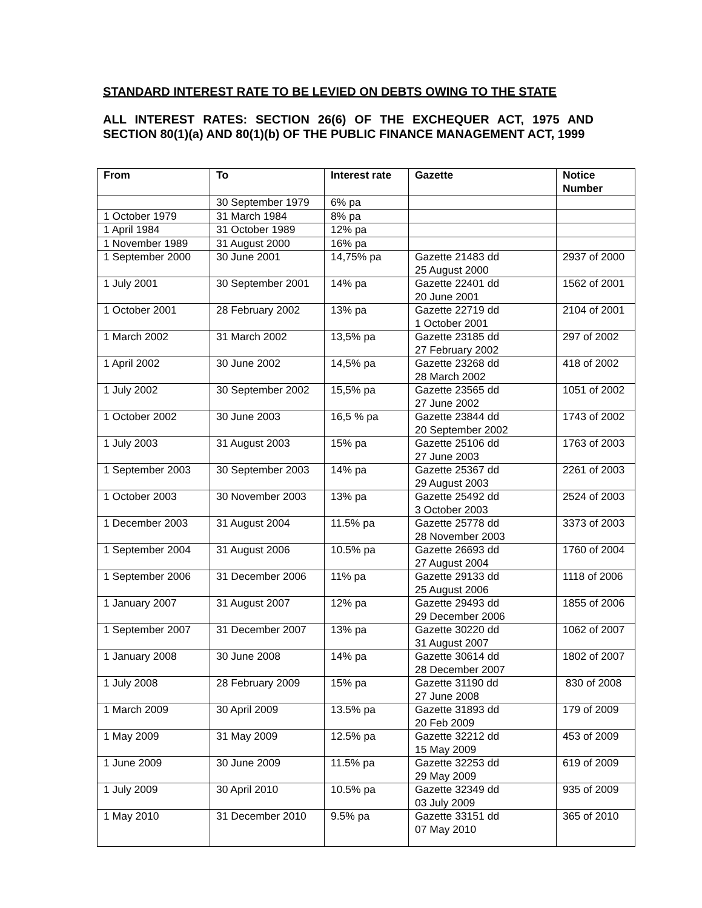STANDARD INTEREST RATE TO BE LEVIED ON DEBTS OWING TO THE STATE
ALL INTEREST RATES: SECTION 26(6) OF THE EXCHEQUER ACT, 1975 AND SECTION 80(1)(a) AND 80(1)(b) OF THE PUBLIC FINANCE MANAGEMENT ACT, 1999
| From | To | Interest rate | Gazette | Notice Number |
| --- | --- | --- | --- | --- |
| | 30 September 1979 | 6% pa | | |
| 1 October 1979 | 31 March 1984 | 8% pa | | |
| 1 April 1984 | 31 October 1989 | 12% pa | | |
| 1 November 1989 | 31 August 2000 | 16% pa | | |
| 1 September 2000 | 30 June 2001 | 14,75% pa | Gazette 21483 dd 25 August 2000 | 2937 of 2000 |
| 1 July 2001 | 30 September 2001 | 14% pa | Gazette 22401 dd 20 June 2001 | 1562 of 2001 |
| 1 October 2001 | 28 February 2002 | 13% pa | Gazette 22719 dd 1 October 2001 | 2104 of 2001 |
| 1 March 2002 | 31 March 2002 | 13,5% pa | Gazette 23185 dd 27 February 2002 | 297 of 2002 |
| 1 April 2002 | 30 June 2002 | 14,5% pa | Gazette 23268 dd 28 March 2002 | 418 of 2002 |
| 1 July 2002 | 30 September 2002 | 15,5% pa | Gazette 23565 dd 27 June 2002 | 1051 of 2002 |
| 1 October 2002 | 30 June 2003 | 16,5 % pa | Gazette 23844 dd 20 September 2002 | 1743 of 2002 |
| 1 July 2003 | 31 August 2003 | 15% pa | Gazette 25106 dd 27 June 2003 | 1763 of 2003 |
| 1 September 2003 | 30 September 2003 | 14% pa | Gazette 25367 dd 29 August 2003 | 2261 of 2003 |
| 1 October 2003 | 30 November 2003 | 13% pa | Gazette 25492 dd 3 October 2003 | 2524 of 2003 |
| 1 December 2003 | 31 August 2004 | 11.5% pa | Gazette 25778 dd 28 November 2003 | 3373 of 2003 |
| 1 September 2004 | 31 August 2006 | 10.5% pa | Gazette 26693 dd 27 August 2004 | 1760 of 2004 |
| 1 September 2006 | 31 December 2006 | 11% pa | Gazette 29133 dd 25 August 2006 | 1118 of 2006 |
| 1 January 2007 | 31 August 2007 | 12% pa | Gazette 29493 dd 29 December 2006 | 1855 of 2006 |
| 1 September 2007 | 31 December 2007 | 13% pa | Gazette 30220 dd 31 August 2007 | 1062 of 2007 |
| 1 January 2008 | 30 June 2008 | 14% pa | Gazette 30614 dd 28 December 2007 | 1802 of 2007 |
| 1 July 2008 | 28 February 2009 | 15% pa | Gazette 31190 dd 27 June 2008 | 830 of 2008 |
| 1 March 2009 | 30 April 2009 | 13.5% pa | Gazette 31893 dd 20 Feb 2009 | 179 of 2009 |
| 1 May 2009 | 31 May 2009 | 12.5% pa | Gazette 32212 dd 15 May 2009 | 453 of 2009 |
| 1 June 2009 | 30 June 2009 | 11.5% pa | Gazette 32253 dd 29 May 2009 | 619 of 2009 |
| 1 July 2009 | 30 April 2010 | 10.5% pa | Gazette 32349 dd 03 July 2009 | 935 of 2009 |
| 1 May 2010 | 31 December 2010 | 9.5% pa | Gazette 33151 dd 07 May 2010 | 365 of 2010 |